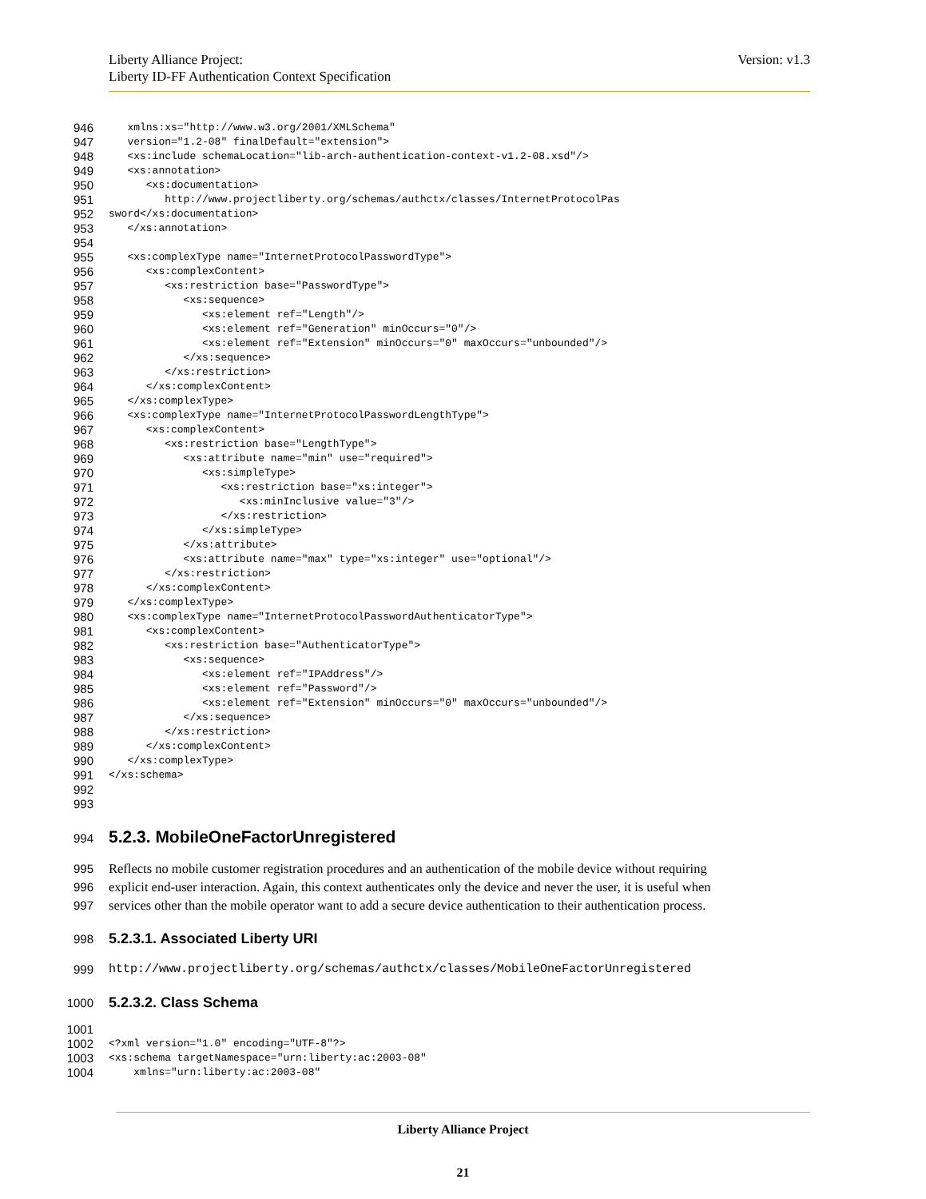Liberty Alliance Project:
Liberty ID-FF Authentication Context Specification
Version: v1.3
946 xmlns:xs="http://www.w3.org/2001/XMLSchema"
947 version="1.2-08" finalDefault="extension">
948 <xs:include schemaLocation="lib-arch-authentication-context-v1.2-08.xsd"/>
949 <xs:annotation>
950 <xs:documentation>
951 http://www.projectliberty.org/schemas/authctx/classes/InternetProtocolPas
952 sword</xs:documentation>
953 </xs:annotation>
954
955 <xs:complexType name="InternetProtocolPasswordType">
956 <xs:complexContent>
957 <xs:restriction base="PasswordType">
958 <xs:sequence>
959 <xs:element ref="Length"/>
960 <xs:element ref="Generation" minOccurs="0"/>
961 <xs:element ref="Extension" minOccurs="0" maxOccurs="unbounded"/>
962 </xs:sequence>
963 </xs:restriction>
964 </xs:complexContent>
965 </xs:complexType>
966 <xs:complexType name="InternetProtocolPasswordLengthType">
967 <xs:complexContent>
968 <xs:restriction base="LengthType">
969 <xs:attribute name="min" use="required">
970 <xs:simpleType>
971 <xs:restriction base="xs:integer">
972 <xs:minInclusive value="3"/>
973 </xs:restriction>
974 </xs:simpleType>
975 </xs:attribute>
976 <xs:attribute name="max" type="xs:integer" use="optional"/>
977 </xs:restriction>
978 </xs:complexContent>
979 </xs:complexType>
980 <xs:complexType name="InternetProtocolPasswordAuthenticatorType">
981 <xs:complexContent>
982 <xs:restriction base="AuthenticatorType">
983 <xs:sequence>
984 <xs:element ref="IPAddress"/>
985 <xs:element ref="Password"/>
986 <xs:element ref="Extension" minOccurs="0" maxOccurs="unbounded"/>
987 </xs:sequence>
988 </xs:restriction>
989 </xs:complexContent>
990 </xs:complexType>
991 </xs:schema>
992
993
994 5.2.3. MobileOneFactorUnregistered
995 Reflects no mobile customer registration procedures and an authentication of the mobile device without requiring
996 explicit end-user interaction. Again, this context authenticates only the device and never the user, it is useful when
997 services other than the mobile operator want to add a secure device authentication to their authentication process.
998 5.2.3.1. Associated Liberty URI
999 http://www.projectliberty.org/schemas/authctx/classes/MobileOneFactorUnregistered
1000 5.2.3.2. Class Schema
1001
1002 <?xml version="1.0" encoding="UTF-8"?>
1003 <xs:schema targetNamespace="urn:liberty:ac:2003-08"
1004 xmlns="urn:liberty:ac:2003-08"
Liberty Alliance Project
21